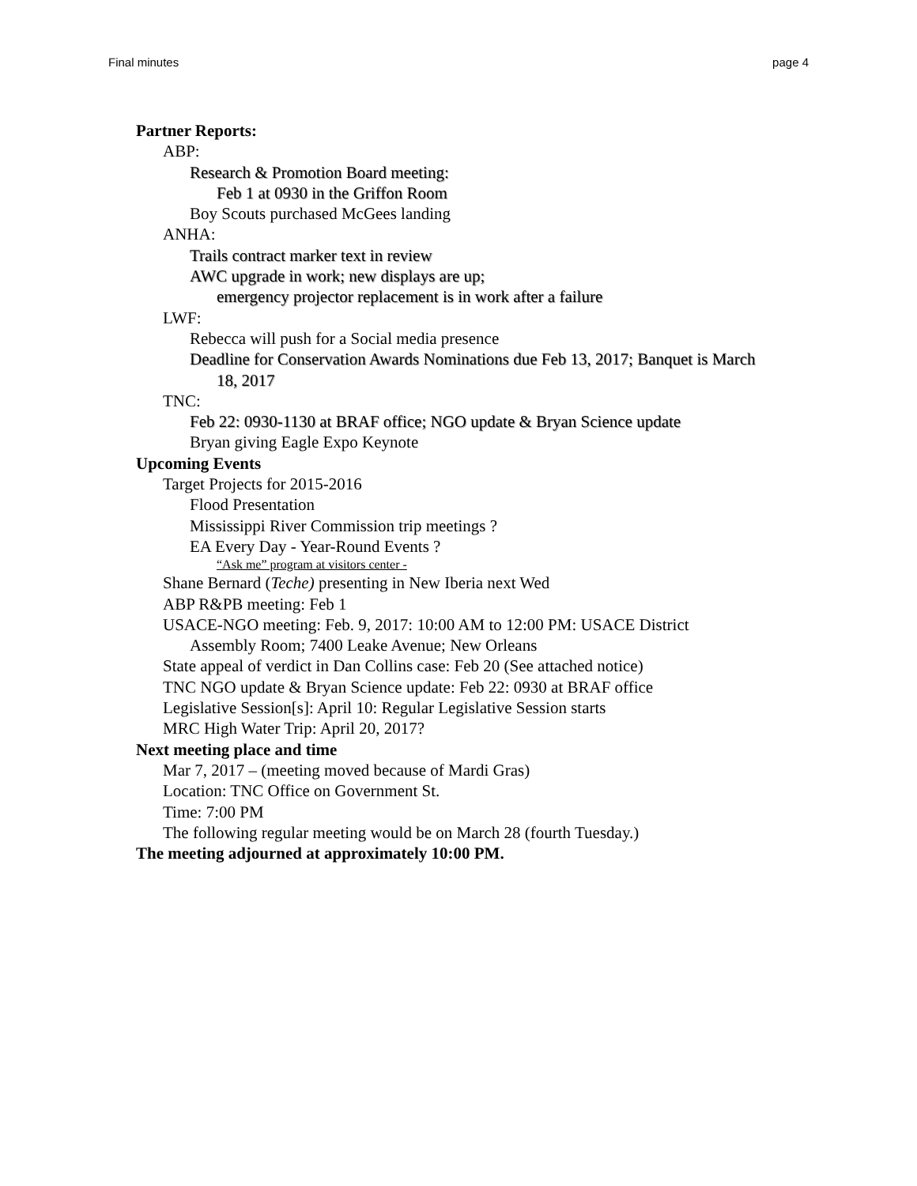Final minutes page 4
Partner Reports:
ABP:
Research & Promotion Board meeting:
Feb 1 at 0930 in the Griffon Room
Boy Scouts purchased McGees landing
ANHA:
Trails contract marker text in review
AWC upgrade in work; new displays are up;
emergency projector replacement is in work after a failure
LWF:
Rebecca will push for a Social media presence
Deadline for Conservation Awards Nominations due Feb 13, 2017; Banquet is March
18, 2017
TNC:
Feb 22: 0930-1130 at BRAF office; NGO update & Bryan Science update
Bryan giving Eagle Expo Keynote
Upcoming Events
Target Projects for 2015-2016
Flood Presentation
Mississippi River Commission trip meetings ?
EA Every Day - Year-Round Events ?
“Ask me” program at visitors center -
Shane Bernard (Teche) presenting in New Iberia next Wed
ABP R&PB meeting: Feb 1
USACE-NGO meeting: Feb. 9, 2017: 10:00 AM to 12:00 PM: USACE District
Assembly Room; 7400 Leake Avenue; New Orleans
State appeal of verdict in Dan Collins case: Feb 20 (See attached notice)
TNC NGO update & Bryan Science update: Feb 22: 0930 at BRAF office
Legislative Session[s]: April 10: Regular Legislative Session starts
MRC High Water Trip: April 20, 2017?
Next meeting place and time
Mar 7, 2017 – (meeting moved because of Mardi Gras)
Location: TNC Office on Government St.
Time: 7:00 PM
The following regular meeting would be on March 28 (fourth Tuesday.)
The meeting adjourned at approximately 10:00 PM.